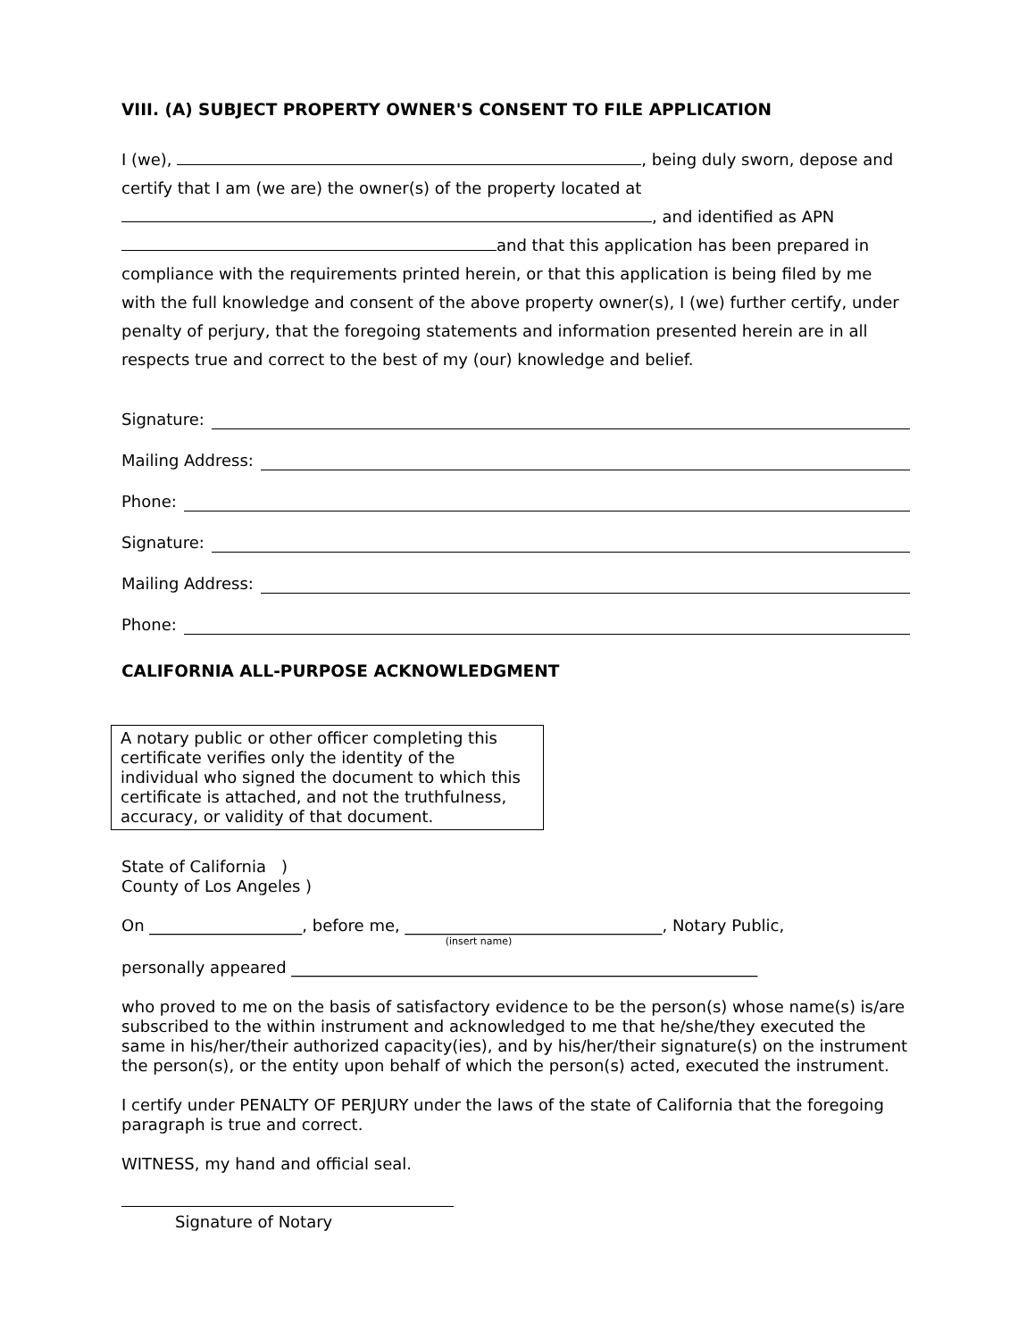VIII. (A) SUBJECT PROPERTY OWNER'S CONSENT TO FILE APPLICATION
I (we), , being duly sworn, depose and certify that I am (we are) the owner(s) of the property located at , and identified as APN and that this application has been prepared in compliance with the requirements printed herein, or that this application is being filed by me with the full knowledge and consent of the above property owner(s), I (we) further certify, under penalty of perjury, that the foregoing statements and information presented herein are in all respects true and correct to the best of my (our) knowledge and belief.
Signature:
Mailing Address:
Phone:
Signature:
Mailing Address:
Phone:
CALIFORNIA ALL-PURPOSE ACKNOWLEDGMENT
A notary public or other officer completing this certificate verifies only the identity of the individual who signed the document to which this certificate is attached, and not the truthfulness, accuracy, or validity of that document.
State of California )
County of Los Angeles )
On ___________________, before me, ________________________________, Notary Public,
(insert name)
personally appeared __________________________________________________________
who proved to me on the basis of satisfactory evidence to be the person(s) whose name(s) is/are subscribed to the within instrument and acknowledged to me that he/she/they executed the same in his/her/their authorized capacity(ies), and by his/her/their signature(s) on the instrument the person(s), or the entity upon behalf of which the person(s) acted, executed the instrument.
I certify under PENALTY OF PERJURY under the laws of the state of California that the foregoing paragraph is true and correct.
WITNESS, my hand and official seal.
Signature of Notary